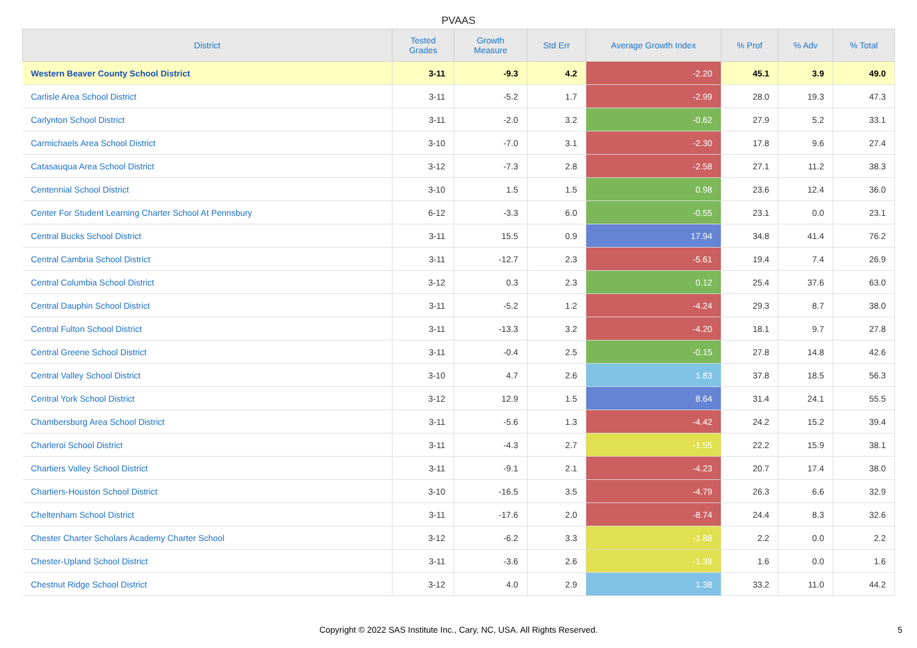PVAAS
| District | Tested Grades | Growth Measure | Std Err | Average Growth Index | % Prof | % Adv | % Total |
| --- | --- | --- | --- | --- | --- | --- | --- |
| Western Beaver County School District | 3-11 | -9.3 | 4.2 | -2.20 | 45.1 | 3.9 | 49.0 |
| Carlisle Area School District | 3-11 | -5.2 | 1.7 | -2.99 | 28.0 | 19.3 | 47.3 |
| Carlynton School District | 3-11 | -2.0 | 3.2 | -0.62 | 27.9 | 5.2 | 33.1 |
| Carmichaels Area School District | 3-10 | -7.0 | 3.1 | -2.30 | 17.8 | 9.6 | 27.4 |
| Catasauqua Area School District | 3-12 | -7.3 | 2.8 | -2.58 | 27.1 | 11.2 | 38.3 |
| Centennial School District | 3-10 | 1.5 | 1.5 | 0.98 | 23.6 | 12.4 | 36.0 |
| Center For Student Learning Charter School At Pennsbury | 6-12 | -3.3 | 6.0 | -0.55 | 23.1 | 0.0 | 23.1 |
| Central Bucks School District | 3-11 | 15.5 | 0.9 | 17.94 | 34.8 | 41.4 | 76.2 |
| Central Cambria School District | 3-11 | -12.7 | 2.3 | -5.61 | 19.4 | 7.4 | 26.9 |
| Central Columbia School District | 3-12 | 0.3 | 2.3 | 0.12 | 25.4 | 37.6 | 63.0 |
| Central Dauphin School District | 3-11 | -5.2 | 1.2 | -4.24 | 29.3 | 8.7 | 38.0 |
| Central Fulton School District | 3-11 | -13.3 | 3.2 | -4.20 | 18.1 | 9.7 | 27.8 |
| Central Greene School District | 3-11 | -0.4 | 2.5 | -0.15 | 27.8 | 14.8 | 42.6 |
| Central Valley School District | 3-10 | 4.7 | 2.6 | 1.83 | 37.8 | 18.5 | 56.3 |
| Central York School District | 3-12 | 12.9 | 1.5 | 8.64 | 31.4 | 24.1 | 55.5 |
| Chambersburg Area School District | 3-11 | -5.6 | 1.3 | -4.42 | 24.2 | 15.2 | 39.4 |
| Charleroi School District | 3-11 | -4.3 | 2.7 | -1.55 | 22.2 | 15.9 | 38.1 |
| Chartiers Valley School District | 3-11 | -9.1 | 2.1 | -4.23 | 20.7 | 17.4 | 38.0 |
| Chartiers-Houston School District | 3-10 | -16.5 | 3.5 | -4.79 | 26.3 | 6.6 | 32.9 |
| Cheltenham School District | 3-11 | -17.6 | 2.0 | -8.74 | 24.4 | 8.3 | 32.6 |
| Chester Charter Scholars Academy Charter School | 3-12 | -6.2 | 3.3 | -1.88 | 2.2 | 0.0 | 2.2 |
| Chester-Upland School District | 3-11 | -3.6 | 2.6 | -1.38 | 1.6 | 0.0 | 1.6 |
| Chestnut Ridge School District | 3-12 | 4.0 | 2.9 | 1.38 | 33.2 | 11.0 | 44.2 |
Copyright © 2022 SAS Institute Inc., Cary, NC, USA. All Rights Reserved.
5